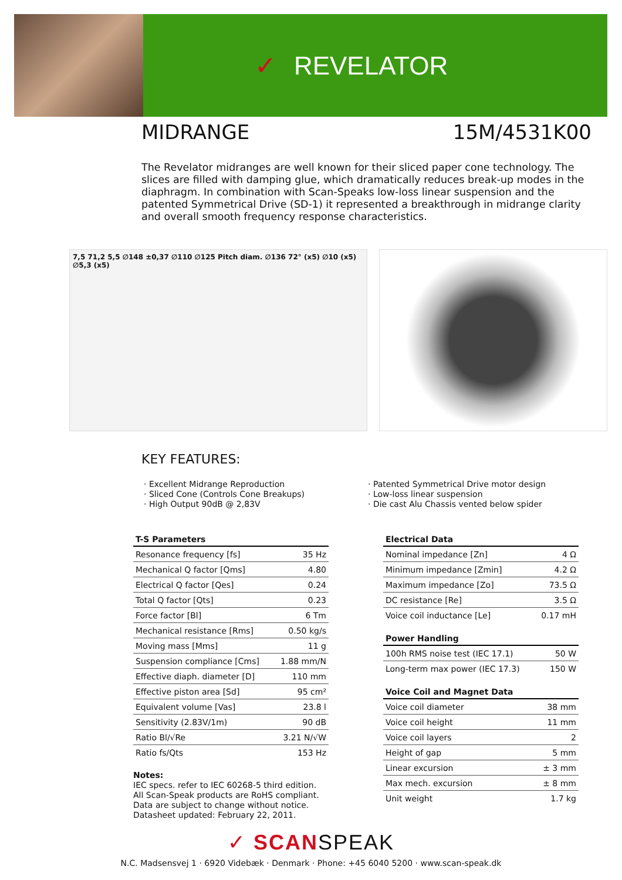✓ REVELATOR
MIDRANGE 15M/4531K00
The Revelator midranges are well known for their sliced paper cone technology. The slices are filled with damping glue, which dramatically reduces break-up modes in the diaphragm. In combination with Scan-Speaks low-loss linear suspension and the patented Symmetrical Drive (SD-1) it represented a breakthrough in midrange clarity and overall smooth frequency response characteristics.
7,5 71,2 5,5 ∅148 ±0,37 ∅110 ∅125 Pitch diam. ∅136 72° (x5) ∅10 (x5) ∅5,3 (x5)
KEY FEATURES:
· Excellent Midrange Reproduction
· Sliced Cone (Controls Cone Breakups)
· High Output 90dB @ 2,83V
· Patented Symmetrical Drive motor design
· Low-loss linear suspension
· Die cast Alu Chassis vented below spider
| T-S Parameters | |
| --- | --- |
| Resonance frequency [fs] | 35 Hz |
| Mechanical Q factor [Qms] | 4.80 |
| Electrical Q factor [Qes] | 0.24 |
| Total Q factor [Qts] | 0.23 |
| Force factor [Bl] | 6 Tm |
| Mechanical resistance [Rms] | 0.50 kg/s |
| Moving mass [Mms] | 11 g |
| Suspension compliance [Cms] | 1.88 mm/N |
| Effective diaph. diameter [D] | 110 mm |
| Effective piston area [Sd] | 95 cm² |
| Equivalent volume [Vas] | 23.8 l |
| Sensitivity (2.83V/1m) | 90 dB |
| Ratio Bl/√Re | 3.21 N/√W |
| Ratio fs/Qts | 153 Hz |
Notes:
IEC specs. refer to IEC 60268-5 third edition.
All Scan-Speak products are RoHS compliant.
Data are subject to change without notice.
Datasheet updated: February 22, 2011.
| Electrical Data | |
| --- | --- |
| Nominal impedance [Zn] | 4 Ω |
| Minimum impedance [Zmin] | 4.2 Ω |
| Maximum impedance [Zo] | 73.5 Ω |
| DC resistance [Re] | 3.5 Ω |
| Voice coil inductance [Le] | 0.17 mH |
| Power Handling | |
| --- | --- |
| 100h RMS noise test (IEC 17.1) | 50 W |
| Long-term max power (IEC 17.3) | 150 W |
| Voice Coil and Magnet Data | |
| --- | --- |
| Voice coil diameter | 38 mm |
| Voice coil height | 11 mm |
| Voice coil layers | 2 |
| Height of gap | 5 mm |
| Linear excursion | ± 3 mm |
| Max mech. excursion | ± 8 mm |
| Unit weight | 1.7 kg |
✓ SCANSPEAK
N.C. Madsensvej 1 · 6920 Videbæk · Denmark · Phone: +45 6040 5200 · www.scan-speak.dk